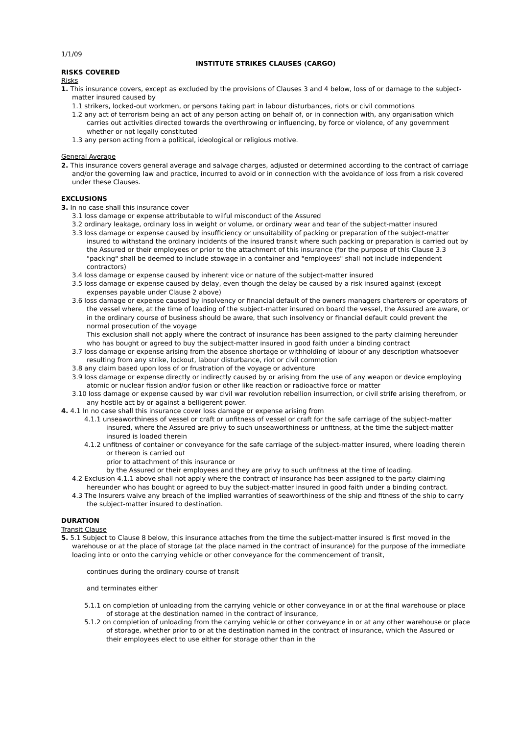1/1/09
INSTITUTE STRIKES CLAUSES (CARGO)
RISKS COVERED
Risks
1. This insurance covers, except as excluded by the provisions of Clauses 3 and 4 below, loss of or damage to the subject-matter insured caused by
1.1 strikers, locked-out workmen, or persons taking part in labour disturbances, riots or civil commotions
1.2 any act of terrorism being an act of any person acting on behalf of, or in connection with, any organisation which carries out activities directed towards the overthrowing or influencing, by force or violence, of any government whether or not legally constituted
1.3 any person acting from a political, ideological or religious motive.
General Average
2. This insurance covers general average and salvage charges, adjusted or determined according to the contract of carriage and/or the governing law and practice, incurred to avoid or in connection with the avoidance of loss from a risk covered under these Clauses.
EXCLUSIONS
3. In no case shall this insurance cover
3.1 loss damage or expense attributable to wilful misconduct of the Assured
3.2 ordinary leakage, ordinary loss in weight or volume, or ordinary wear and tear of the subject-matter insured
3.3 loss damage or expense caused by insufficiency or unsuitability of packing or preparation of the subject-matter insured to withstand the ordinary incidents of the insured transit where such packing or preparation is carried out by the Assured or their employees or prior to the attachment of this insurance (for the purpose of this Clause 3.3 "packing" shall be deemed to include stowage in a container and "employees" shall not include independent contractors)
3.4 loss damage or expense caused by inherent vice or nature of the subject-matter insured
3.5 loss damage or expense caused by delay, even though the delay be caused by a risk insured against (except expenses payable under Clause 2 above)
3.6 loss damage or expense caused by insolvency or financial default of the owners managers charterers or operators of the vessel where, at the time of loading of the subject-matter insured on board the vessel, the Assured are aware, or in the ordinary course of business should be aware, that such insolvency or financial default could prevent the normal prosecution of the voyage
This exclusion shall not apply where the contract of insurance has been assigned to the party claiming hereunder who has bought or agreed to buy the subject-matter insured in good faith under a binding contract
3.7 loss damage or expense arising from the absence shortage or withholding of labour of any description whatsoever resulting from any strike, lockout, labour disturbance, riot or civil commotion
3.8 any claim based upon loss of or frustration of the voyage or adventure
3.9 loss damage or expense directly or indirectly caused by or arising from the use of any weapon or device employing atomic or nuclear fission and/or fusion or other like reaction or radioactive force or matter
3.10 loss damage or expense caused by war civil war revolution rebellion insurrection, or civil strife arising therefrom, or any hostile act by or against a belligerent power.
4. 4.1 In no case shall this insurance cover loss damage or expense arising from
4.1.1 unseaworthiness of vessel or craft or unfitness of vessel or craft for the safe carriage of the subject-matter insured, where the Assured are privy to such unseaworthiness or unfitness, at the time the subject-matter insured is loaded therein
4.1.2 unfitness of container or conveyance for the safe carriage of the subject-matter insured, where loading therein or thereon is carried out
prior to attachment of this insurance or
by the Assured or their employees and they are privy to such unfitness at the time of loading.
4.2 Exclusion 4.1.1 above shall not apply where the contract of insurance has been assigned to the party claiming hereunder who has bought or agreed to buy the subject-matter insured in good faith under a binding contract.
4.3 The Insurers waive any breach of the implied warranties of seaworthiness of the ship and fitness of the ship to carry the subject-matter insured to destination.
DURATION
Transit Clause
5. 5.1 Subject to Clause 8 below, this insurance attaches from the time the subject-matter insured is first moved in the warehouse or at the place of storage (at the place named in the contract of insurance) for the purpose of the immediate loading into or onto the carrying vehicle or other conveyance for the commencement of transit,
continues during the ordinary course of transit
and terminates either
5.1.1 on completion of unloading from the carrying vehicle or other conveyance in or at the final warehouse or place of storage at the destination named in the contract of insurance,
5.1.2 on completion of unloading from the carrying vehicle or other conveyance in or at any other warehouse or place of storage, whether prior to or at the destination named in the contract of insurance, which the Assured or their employees elect to use either for storage other than in the